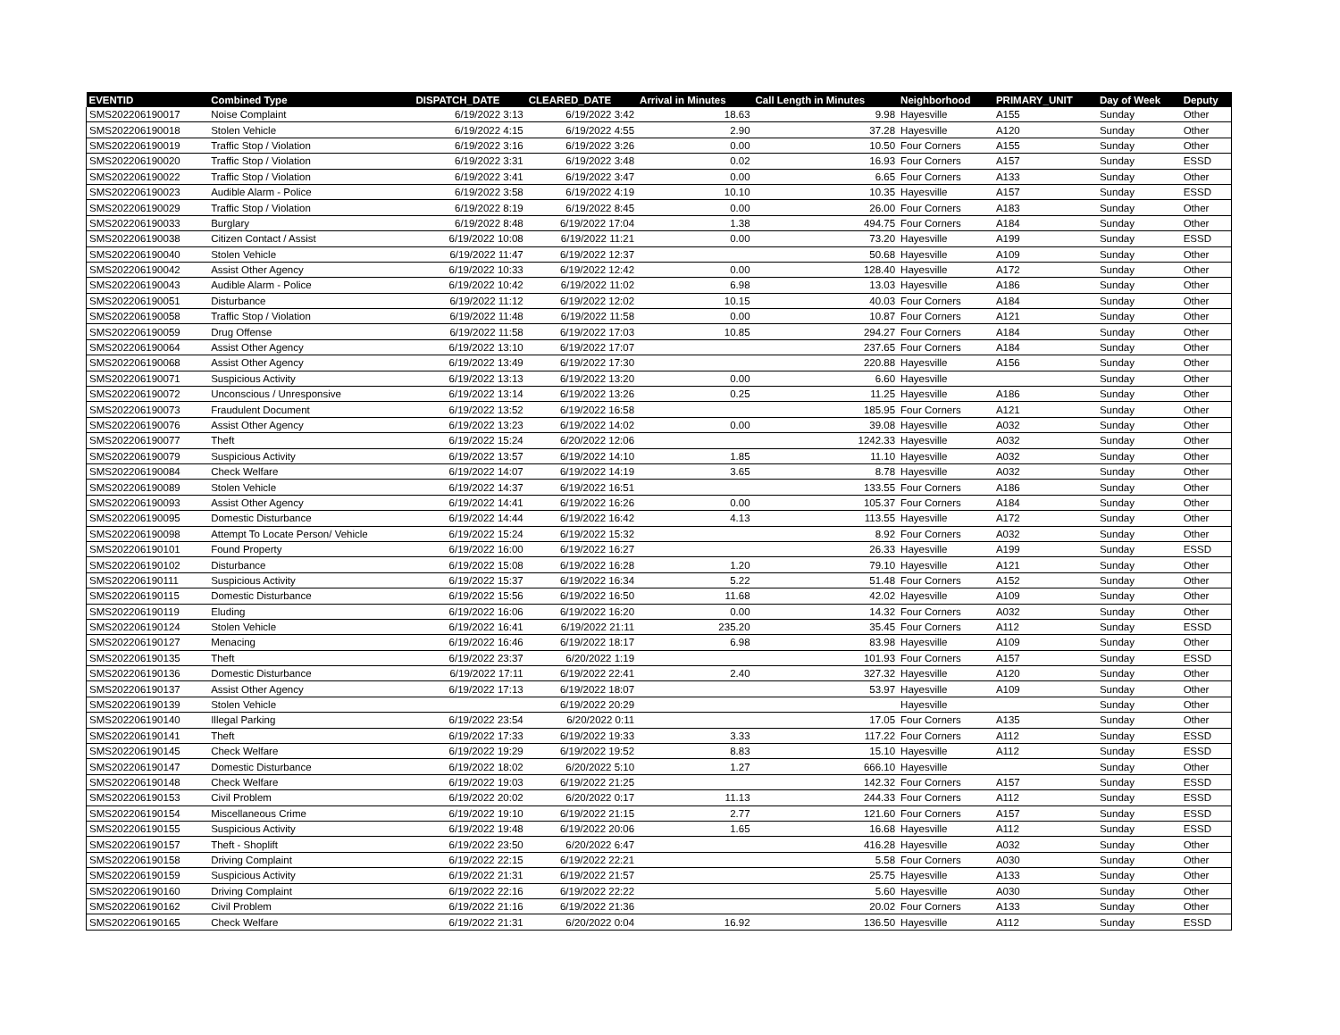| EVENTID | Combined Type | DISPATCH_DATE | CLEARED_DATE | Arrival in Minutes | Call Length in Minutes | Neighborhood | PRIMARY_UNIT | Day of Week | Deputy |
| --- | --- | --- | --- | --- | --- | --- | --- | --- | --- |
| SMS202206190017 | Noise Complaint | 6/19/2022 3:13 | 6/19/2022 3:42 | 18.63 | 9.98 | Hayesville | A155 | Sunday | Other |
| SMS202206190018 | Stolen Vehicle | 6/19/2022 4:15 | 6/19/2022 4:55 | 2.90 | 37.28 | Hayesville | A120 | Sunday | Other |
| SMS202206190019 | Traffic Stop / Violation | 6/19/2022 3:16 | 6/19/2022 3:26 | 0.00 | 10.50 | Four Corners | A155 | Sunday | Other |
| SMS202206190020 | Traffic Stop / Violation | 6/19/2022 3:31 | 6/19/2022 3:48 | 0.02 | 16.93 | Four Corners | A157 | Sunday | ESSD |
| SMS202206190022 | Traffic Stop / Violation | 6/19/2022 3:41 | 6/19/2022 3:47 | 0.00 | 6.65 | Four Corners | A133 | Sunday | Other |
| SMS202206190023 | Audible Alarm - Police | 6/19/2022 3:58 | 6/19/2022 4:19 | 10.10 | 10.35 | Hayesville | A157 | Sunday | ESSD |
| SMS202206190029 | Traffic Stop / Violation | 6/19/2022 8:19 | 6/19/2022 8:45 | 0.00 | 26.00 | Four Corners | A183 | Sunday | Other |
| SMS202206190033 | Burglary | 6/19/2022 8:48 | 6/19/2022 17:04 | 1.38 | 494.75 | Four Corners | A184 | Sunday | Other |
| SMS202206190038 | Citizen Contact / Assist | 6/19/2022 10:08 | 6/19/2022 11:21 | 0.00 | 73.20 | Hayesville | A199 | Sunday | ESSD |
| SMS202206190040 | Stolen Vehicle | 6/19/2022 11:47 | 6/19/2022 12:37 | | 50.68 | Hayesville | A109 | Sunday | Other |
| SMS202206190042 | Assist Other Agency | 6/19/2022 10:33 | 6/19/2022 12:42 | 0.00 | 128.40 | Hayesville | A172 | Sunday | Other |
| SMS202206190043 | Audible Alarm - Police | 6/19/2022 10:42 | 6/19/2022 11:02 | 6.98 | 13.03 | Hayesville | A186 | Sunday | Other |
| SMS202206190051 | Disturbance | 6/19/2022 11:12 | 6/19/2022 12:02 | 10.15 | 40.03 | Four Corners | A184 | Sunday | Other |
| SMS202206190058 | Traffic Stop / Violation | 6/19/2022 11:48 | 6/19/2022 11:58 | 0.00 | 10.87 | Four Corners | A121 | Sunday | Other |
| SMS202206190059 | Drug Offense | 6/19/2022 11:58 | 6/19/2022 17:03 | 10.85 | 294.27 | Four Corners | A184 | Sunday | Other |
| SMS202206190064 | Assist Other Agency | 6/19/2022 13:10 | 6/19/2022 17:07 | | 237.65 | Four Corners | A184 | Sunday | Other |
| SMS202206190068 | Assist Other Agency | 6/19/2022 13:49 | 6/19/2022 17:30 | | 220.88 | Hayesville | A156 | Sunday | Other |
| SMS202206190071 | Suspicious Activity | 6/19/2022 13:13 | 6/19/2022 13:20 | 0.00 | 6.60 | Hayesville | | Sunday | Other |
| SMS202206190072 | Unconscious / Unresponsive | 6/19/2022 13:14 | 6/19/2022 13:26 | 0.25 | 11.25 | Hayesville | A186 | Sunday | Other |
| SMS202206190073 | Fraudulent Document | 6/19/2022 13:52 | 6/19/2022 16:58 | | 185.95 | Four Corners | A121 | Sunday | Other |
| SMS202206190076 | Assist Other Agency | 6/19/2022 13:23 | 6/19/2022 14:02 | 0.00 | 39.08 | Hayesville | A032 | Sunday | Other |
| SMS202206190077 | Theft | 6/19/2022 15:24 | 6/20/2022 12:06 | | 1242.33 | Hayesville | A032 | Sunday | Other |
| SMS202206190079 | Suspicious Activity | 6/19/2022 13:57 | 6/19/2022 14:10 | 1.85 | 11.10 | Hayesville | A032 | Sunday | Other |
| SMS202206190084 | Check Welfare | 6/19/2022 14:07 | 6/19/2022 14:19 | 3.65 | 8.78 | Hayesville | A032 | Sunday | Other |
| SMS202206190089 | Stolen Vehicle | 6/19/2022 14:37 | 6/19/2022 16:51 | | 133.55 | Four Corners | A186 | Sunday | Other |
| SMS202206190093 | Assist Other Agency | 6/19/2022 14:41 | 6/19/2022 16:26 | 0.00 | 105.37 | Four Corners | A184 | Sunday | Other |
| SMS202206190095 | Domestic Disturbance | 6/19/2022 14:44 | 6/19/2022 16:42 | 4.13 | 113.55 | Hayesville | A172 | Sunday | Other |
| SMS202206190098 | Attempt To Locate Person/ Vehicle | 6/19/2022 15:24 | 6/19/2022 15:32 | | 8.92 | Four Corners | A032 | Sunday | Other |
| SMS202206190101 | Found Property | 6/19/2022 16:00 | 6/19/2022 16:27 | | 26.33 | Hayesville | A199 | Sunday | ESSD |
| SMS202206190102 | Disturbance | 6/19/2022 15:08 | 6/19/2022 16:28 | 1.20 | 79.10 | Hayesville | A121 | Sunday | Other |
| SMS202206190111 | Suspicious Activity | 6/19/2022 15:37 | 6/19/2022 16:34 | 5.22 | 51.48 | Four Corners | A152 | Sunday | Other |
| SMS202206190115 | Domestic Disturbance | 6/19/2022 15:56 | 6/19/2022 16:50 | 11.68 | 42.02 | Hayesville | A109 | Sunday | Other |
| SMS202206190119 | Eluding | 6/19/2022 16:06 | 6/19/2022 16:20 | 0.00 | 14.32 | Four Corners | A032 | Sunday | Other |
| SMS202206190124 | Stolen Vehicle | 6/19/2022 16:41 | 6/19/2022 21:11 | 235.20 | 35.45 | Four Corners | A112 | Sunday | ESSD |
| SMS202206190127 | Menacing | 6/19/2022 16:46 | 6/19/2022 18:17 | 6.98 | 83.98 | Hayesville | A109 | Sunday | Other |
| SMS202206190135 | Theft | 6/19/2022 23:37 | 6/20/2022 1:19 | | 101.93 | Four Corners | A157 | Sunday | ESSD |
| SMS202206190136 | Domestic Disturbance | 6/19/2022 17:11 | 6/19/2022 22:41 | 2.40 | 327.32 | Hayesville | A120 | Sunday | Other |
| SMS202206190137 | Assist Other Agency | 6/19/2022 17:13 | 6/19/2022 18:07 | | 53.97 | Hayesville | A109 | Sunday | Other |
| SMS202206190139 | Stolen Vehicle | | 6/19/2022 20:29 | | | Hayesville | | Sunday | Other |
| SMS202206190140 | Illegal Parking | 6/19/2022 23:54 | 6/20/2022 0:11 | | 17.05 | Four Corners | A135 | Sunday | Other |
| SMS202206190141 | Theft | 6/19/2022 17:33 | 6/19/2022 19:33 | 3.33 | 117.22 | Four Corners | A112 | Sunday | ESSD |
| SMS202206190145 | Check Welfare | 6/19/2022 19:29 | 6/19/2022 19:52 | 8.83 | 15.10 | Hayesville | A112 | Sunday | ESSD |
| SMS202206190147 | Domestic Disturbance | 6/19/2022 18:02 | 6/20/2022 5:10 | 1.27 | 666.10 | Hayesville | | Sunday | Other |
| SMS202206190148 | Check Welfare | 6/19/2022 19:03 | 6/19/2022 21:25 | | 142.32 | Four Corners | A157 | Sunday | ESSD |
| SMS202206190153 | Civil Problem | 6/19/2022 20:02 | 6/20/2022 0:17 | 11.13 | 244.33 | Four Corners | A112 | Sunday | ESSD |
| SMS202206190154 | Miscellaneous Crime | 6/19/2022 19:10 | 6/19/2022 21:15 | 2.77 | 121.60 | Four Corners | A157 | Sunday | ESSD |
| SMS202206190155 | Suspicious Activity | 6/19/2022 19:48 | 6/19/2022 20:06 | 1.65 | 16.68 | Hayesville | A112 | Sunday | ESSD |
| SMS202206190157 | Theft - Shoplift | 6/19/2022 23:50 | 6/20/2022 6:47 | | 416.28 | Hayesville | A032 | Sunday | Other |
| SMS202206190158 | Driving Complaint | 6/19/2022 22:15 | 6/19/2022 22:21 | | 5.58 | Four Corners | A030 | Sunday | Other |
| SMS202206190159 | Suspicious Activity | 6/19/2022 21:31 | 6/19/2022 21:57 | | 25.75 | Hayesville | A133 | Sunday | Other |
| SMS202206190160 | Driving Complaint | 6/19/2022 22:16 | 6/19/2022 22:22 | | 5.60 | Hayesville | A030 | Sunday | Other |
| SMS202206190162 | Civil Problem | 6/19/2022 21:16 | 6/19/2022 21:36 | | 20.02 | Four Corners | A133 | Sunday | Other |
| SMS202206190165 | Check Welfare | 6/19/2022 21:31 | 6/20/2022 0:04 | 16.92 | 136.50 | Hayesville | A112 | Sunday | ESSD |